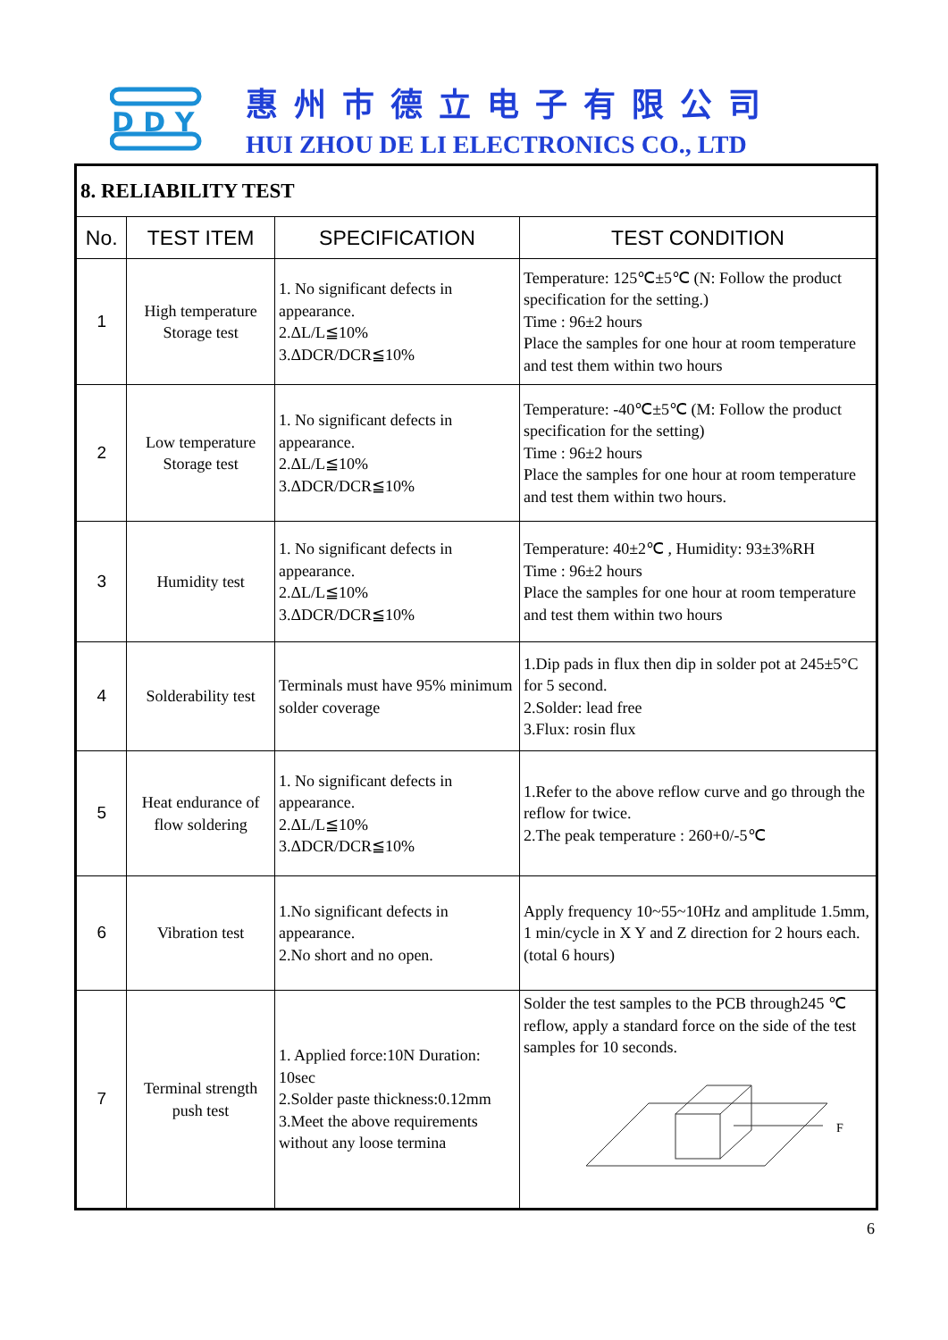D D Y
惠州市德立电子有限公司
HUI ZHOU DE LI ELECTRONICS CO., LTD
| 8. RELIABILITY TEST | | | |
| --- | --- | --- | --- |
| No. | TEST ITEM | SPECIFICATION | TEST CONDITION |
| 1 | High temperature Storage test | 1. No significant defects in appearance. 2.ΔL/L≦10% 3.ΔDCR/DCR≦10% | Temperature: 125℃±5℃ (N: Follow the product specification for the setting.) Time : 96±2 hours Place the samples for one hour at room temperature and test them within two hours |
| 2 | Low temperature Storage test | 1. No significant defects in appearance. 2.ΔL/L≦10% 3.ΔDCR/DCR≦10% | Temperature: -40℃±5℃ (M: Follow the product specification for the setting) Time : 96±2 hours Place the samples for one hour at room temperature and test them within two hours. |
| 3 | Humidity test | 1. No significant defects in appearance. 2.ΔL/L≦10% 3.ΔDCR/DCR≦10% | Temperature: 40±2℃ , Humidity: 93±3%RH Time : 96±2 hours Place the samples for one hour at room temperature and test them within two hours |
| 4 | Solderability test | Terminals must have 95% minimum solder coverage | 1.Dip pads in flux then dip in solder pot at 245±5°C for 5 second. 2.Solder: lead free 3.Flux: rosin flux |
| 5 | Heat endurance of flow soldering | 1. No significant defects in appearance. 2.ΔL/L≦10% 3.ΔDCR/DCR≦10% | 1.Refer to the above reflow curve and go through the reflow for twice. 2.The peak temperature : 260+0/-5℃ |
| 6 | Vibration test | 1.No significant defects in appearance. 2.No short and no open. | Apply frequency 10~55~10Hz and amplitude 1.5mm, 1 min/cycle in X Y and Z direction for 2 hours each. (total 6 hours) |
| 7 | Terminal strength push test | 1. Applied force:10N Duration: 10sec 2.Solder paste thickness:0.12mm 3.Meet the above requirements without any loose termina | Solder the test samples to the PCB through245 ℃ reflow, apply a standard force on the side of the test samples for 10 seconds. F |
6